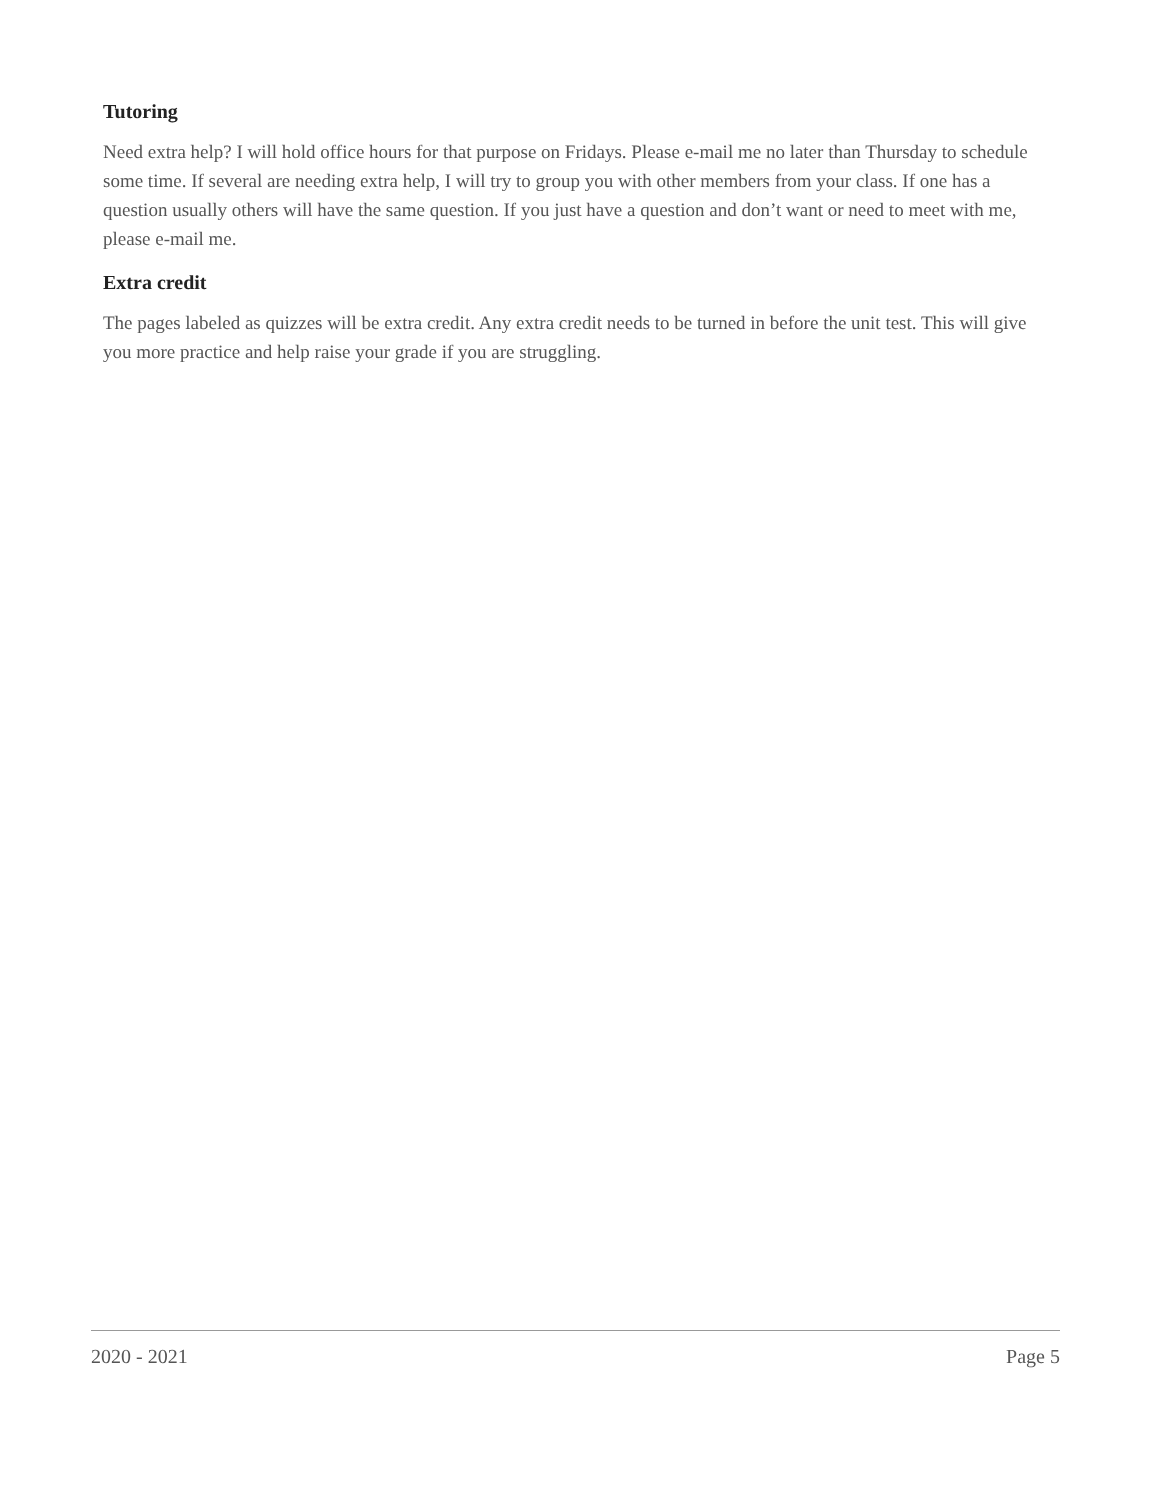Tutoring
Need extra help? I will hold office hours for that purpose on Fridays. Please e-mail me no later than Thursday to schedule some time. If several are needing extra help, I will try to group you with other members from your class. If one has a question usually others will have the same question. If you just have a question and don’t want or need to meet with me, please e-mail me.
Extra credit
The pages labeled as quizzes will be extra credit. Any extra credit needs to be turned in before the unit test. This will give you more practice and help raise your grade if you are struggling.
2020 - 2021 Page 5